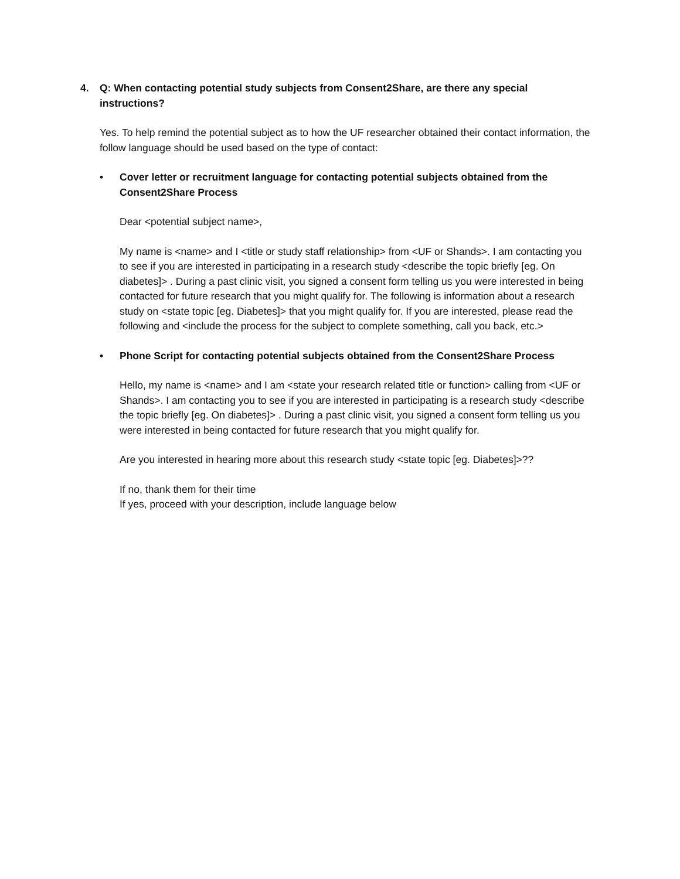4. Q: When contacting potential study subjects from Consent2Share, are there any special instructions?
Yes. To help remind the potential subject as to how the UF researcher obtained their contact information, the follow language should be used based on the type of contact:
• Cover letter or recruitment language for contacting potential subjects obtained from the Consent2Share Process
Dear <potential subject name>,
My name is <name> and I <title or study staff relationship> from <UF or Shands>. I am contacting you to see if you are interested in participating in a research study <describe the topic briefly [eg. On diabetes]> . During a past clinic visit, you signed a consent form telling us you were interested in being contacted for future research that you might qualify for. The following is information about a research study on <state topic [eg. Diabetes]> that you might qualify for. If you are interested, please read the following and <include the process for the subject to complete something, call you back, etc.>
• Phone Script for contacting potential subjects obtained from the Consent2Share Process
Hello, my name is <name> and I am <state your research related title or function> calling from <UF or Shands>. I am contacting you to see if you are interested in participating is a research study <describe the topic briefly [eg. On diabetes]> . During a past clinic visit, you signed a consent form telling us you were interested in being contacted for future research that you might qualify for.
Are you interested in hearing more about this research study <state topic [eg. Diabetes]>??
If no, thank them for their time
If yes, proceed with your description, include language below